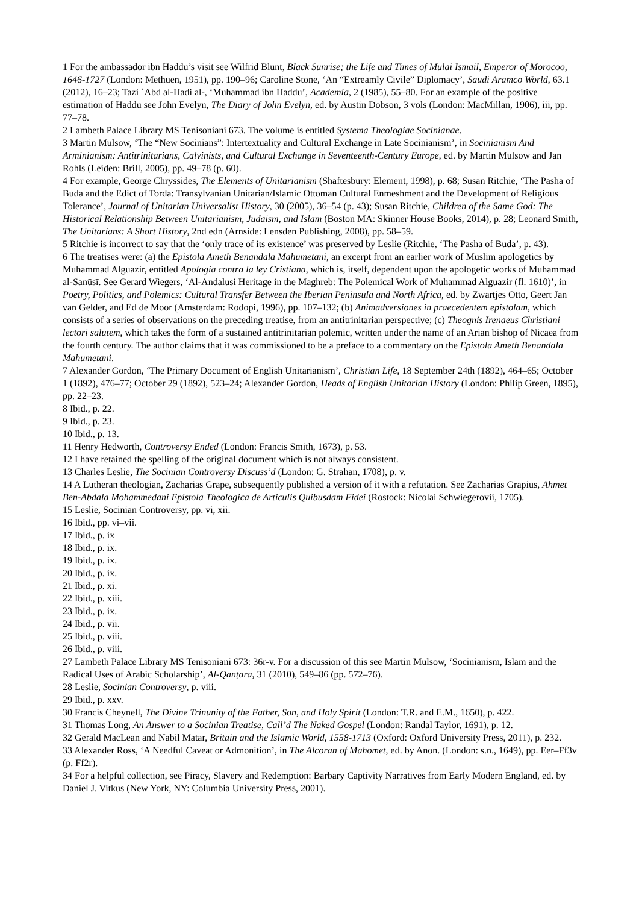1 For the ambassador ibn Haddu’s visit see Wilfrid Blunt, Black Sunrise; the Life and Times of Mulai Ismail, Emperor of Morocoo, 1646-1727 (London: Methuen, 1951), pp. 190–96; Caroline Stone, ‘An “Extreamly Civile” Diplomacy’, Saudi Aramco World, 63.1 (2012), 16–23; Tazi ʿAbd al-Hadi al-, ‘Muhammad ibn Haddu’, Academia, 2 (1985), 55–80. For an example of the positive estimation of Haddu see John Evelyn, The Diary of John Evelyn, ed. by Austin Dobson, 3 vols (London: MacMillan, 1906), iii, pp. 77–78.
2 Lambeth Palace Library MS Tenisoniani 673. The volume is entitled Systema Theologiae Socinianae.
3 Martin Mulsow, ‘The “New Socinians”: Intertextuality and Cultural Exchange in Late Socinianism’, in Socinianism And Arminianism: Antitrinitarians, Calvinists, and Cultural Exchange in Seventeenth-Century Europe, ed. by Martin Mulsow and Jan Rohls (Leiden: Brill, 2005), pp. 49–78 (p. 60).
4 For example, George Chryssides, The Elements of Unitarianism (Shaftesbury: Element, 1998), p. 68; Susan Ritchie, ‘The Pasha of Buda and the Edict of Torda: Transylvanian Unitarian/Islamic Ottoman Cultural Enmeshment and the Development of Religious Tolerance’, Journal of Unitarian Universalist History, 30 (2005), 36–54 (p. 43); Susan Ritchie, Children of the Same God: The Historical Relationship Between Unitarianism, Judaism, and Islam (Boston MA: Skinner House Books, 2014), p. 28; Leonard Smith, The Unitarians: A Short History, 2nd edn (Arnside: Lensden Publishing, 2008), pp. 58–59.
5 Ritchie is incorrect to say that the ‘only trace of its existence’ was preserved by Leslie (Ritchie, ‘The Pasha of Buda’, p. 43).
6 The treatises were: (a) the Epistola Ameth Benandala Mahumetani, an excerpt from an earlier work of Muslim apologetics by Muhammad Alguazir, entitled Apologia contra la ley Cristiana, which is, itself, dependent upon the apologetic works of Muhammad al-Sanūsī. See Gerard Wiegers, ‘Al-Andalusi Heritage in the Maghreb: The Polemical Work of Muhammad Alguazir (fl. 1610)’, in Poetry, Politics, and Polemics: Cultural Transfer Between the Iberian Peninsula and North Africa, ed. by Zwartjes Otto, Geert Jan van Gelder, and Ed de Moor (Amsterdam: Rodopi, 1996), pp. 107–132; (b) Animadversiones in praecedentem epistolam, which consists of a series of observations on the preceding treatise, from an antitrinitarian perspective; (c) Theognis Irenaeus Christiani lectori salutem, which takes the form of a sustained antitrinitarian polemic, written under the name of an Arian bishop of Nicaea from the fourth century. The author claims that it was commissioned to be a preface to a commentary on the Epistola Ameth Benandala Mahumetani.
7 Alexander Gordon, ‘The Primary Document of English Unitarianism’, Christian Life, 18 September 24th (1892), 464–65; October 1 (1892), 476–77; October 29 (1892), 523–24; Alexander Gordon, Heads of English Unitarian History (London: Philip Green, 1895), pp. 22–23.
8 Ibid., p. 22.
9 Ibid., p. 23.
10 Ibid., p. 13.
11 Henry Hedworth, Controversy Ended (London: Francis Smith, 1673), p. 53.
12 I have retained the spelling of the original document which is not always consistent.
13 Charles Leslie, The Socinian Controversy Discuss’d (London: G. Strahan, 1708), p. v.
14 A Lutheran theologian, Zacharias Grape, subsequently published a version of it with a refutation. See Zacharias Grapius, Ahmet Ben-Abdala Mohammedani Epistola Theologica de Articulis Quibusdam Fidei (Rostock: Nicolai Schwiegerovii, 1705).
15 Leslie, Socinian Controversy, pp. vi, xii.
16 Ibid., pp. vi–vii.
17 Ibid., p. ix
18 Ibid., p. ix.
19 Ibid., p. ix.
20 Ibid., p. ix.
21 Ibid., p. xi.
22 Ibid., p. xiii.
23 Ibid., p. ix.
24 Ibid., p. vii.
25 Ibid., p. viii.
26 Ibid., p. viii.
27 Lambeth Palace Library MS Tenisoniani 673: 36r-v. For a discussion of this see Martin Mulsow, ‘Socinianism, Islam and the Radical Uses of Arabic Scholarship’, Al-Qanṭara, 31 (2010), 549–86 (pp. 572–76).
28 Leslie, Socinian Controversy, p. viii.
29 Ibid., p. xxv.
30 Francis Cheynell, The Divine Trinunity of the Father, Son, and Holy Spirit (London: T.R. and E.M., 1650), p. 422.
31 Thomas Long, An Answer to a Socinian Treatise, Call’d The Naked Gospel (London: Randal Taylor, 1691), p. 12.
32 Gerald MacLean and Nabil Matar, Britain and the Islamic World, 1558-1713 (Oxford: Oxford University Press, 2011), p. 232.
33 Alexander Ross, ‘A Needful Caveat or Admonition’, in The Alcoran of Mahomet, ed. by Anon. (London: s.n., 1649), pp. Eer–Ff3v (p. Ff2r).
34 For a helpful collection, see Piracy, Slavery and Redemption: Barbary Captivity Narratives from Early Modern England, ed. by Daniel J. Vitkus (New York, NY: Columbia University Press, 2001).